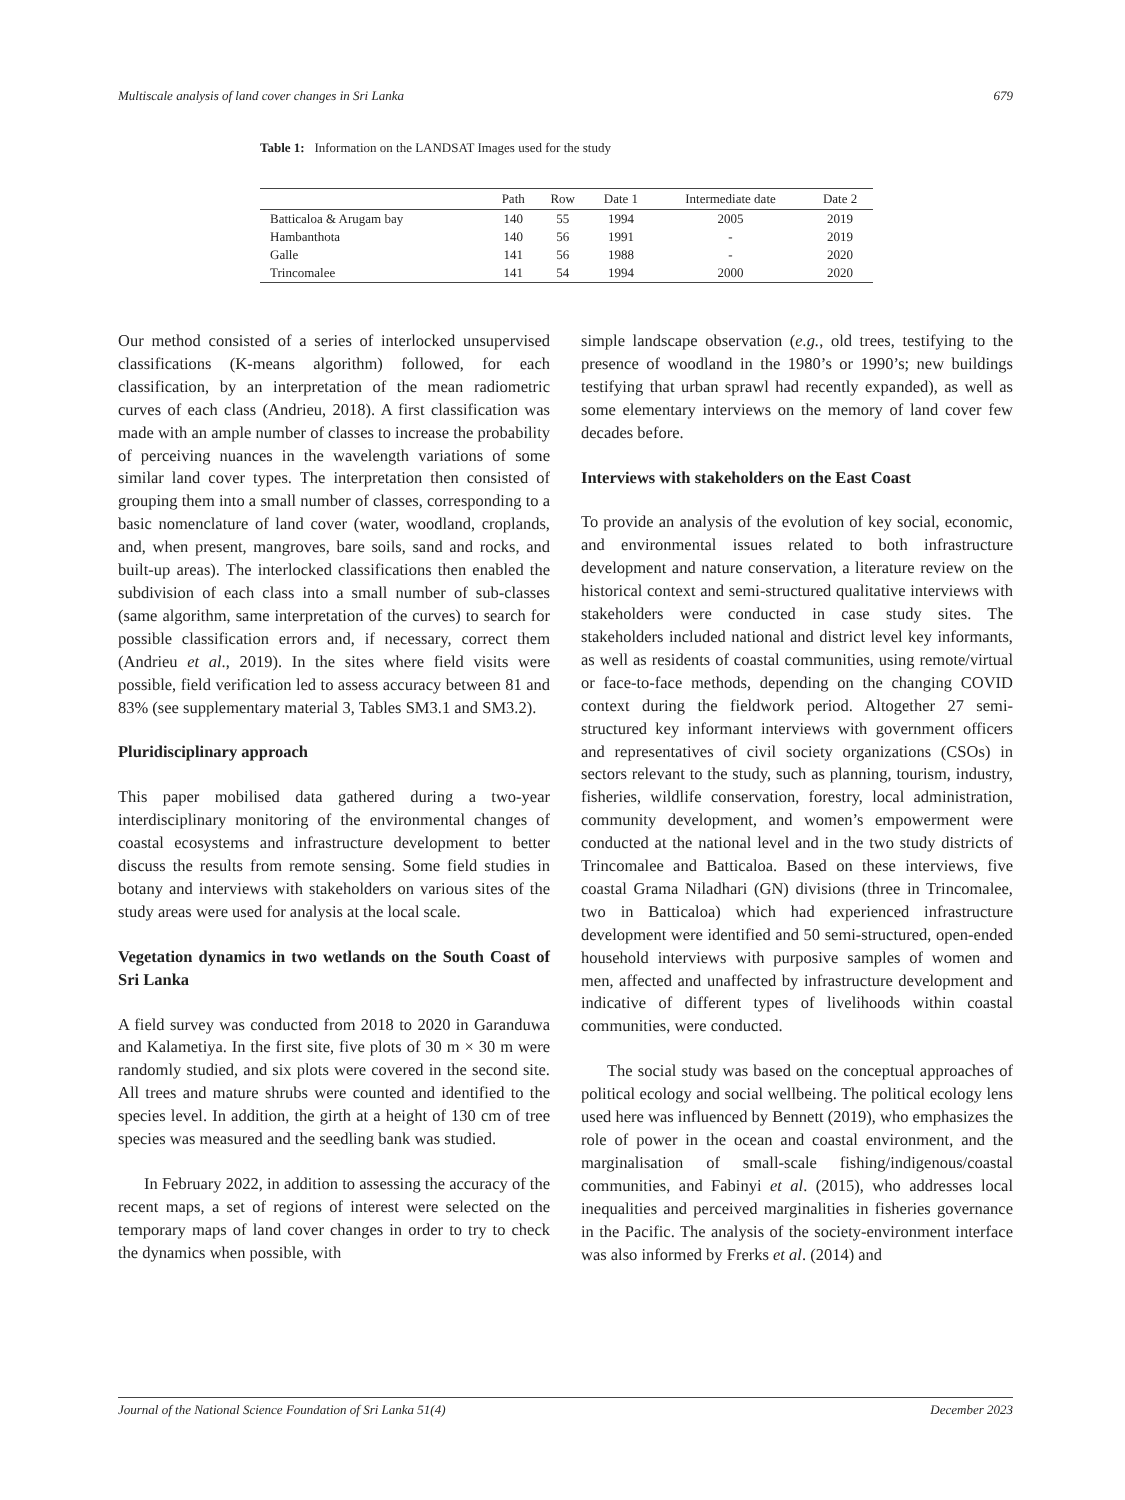Multiscale analysis of land cover changes in Sri Lanka 679
Table 1: Information on the LANDSAT Images used for the study
| | Path | Row | Date 1 | Intermediate date | Date 2 |
| --- | --- | --- | --- | --- | --- |
| Batticaloa & Arugam bay | 140 | 55 | 1994 | 2005 | 2019 |
| Hambanthota | 140 | 56 | 1991 | - | 2019 |
| Galle | 141 | 56 | 1988 | - | 2020 |
| Trincomalee | 141 | 54 | 1994 | 2000 | 2020 |
Our method consisted of a series of interlocked unsupervised classifications (K-means algorithm) followed, for each classification, by an interpretation of the mean radiometric curves of each class (Andrieu, 2018). A first classification was made with an ample number of classes to increase the probability of perceiving nuances in the wavelength variations of some similar land cover types. The interpretation then consisted of grouping them into a small number of classes, corresponding to a basic nomenclature of land cover (water, woodland, croplands, and, when present, mangroves, bare soils, sand and rocks, and built-up areas). The interlocked classifications then enabled the subdivision of each class into a small number of sub-classes (same algorithm, same interpretation of the curves) to search for possible classification errors and, if necessary, correct them (Andrieu et al., 2019). In the sites where field visits were possible, field verification led to assess accuracy between 81 and 83% (see supplementary material 3, Tables SM3.1 and SM3.2).
Pluridisciplinary approach
This paper mobilised data gathered during a two-year interdisciplinary monitoring of the environmental changes of coastal ecosystems and infrastructure development to better discuss the results from remote sensing. Some field studies in botany and interviews with stakeholders on various sites of the study areas were used for analysis at the local scale.
Vegetation dynamics in two wetlands on the South Coast of Sri Lanka
A field survey was conducted from 2018 to 2020 in Garanduwa and Kalametiya. In the first site, five plots of 30 m × 30 m were randomly studied, and six plots were covered in the second site. All trees and mature shrubs were counted and identified to the species level. In addition, the girth at a height of 130 cm of tree species was measured and the seedling bank was studied.
In February 2022, in addition to assessing the accuracy of the recent maps, a set of regions of interest were selected on the temporary maps of land cover changes in order to try to check the dynamics when possible, with
simple landscape observation (e.g., old trees, testifying to the presence of woodland in the 1980’s or 1990’s; new buildings testifying that urban sprawl had recently expanded), as well as some elementary interviews on the memory of land cover few decades before.
Interviews with stakeholders on the East Coast
To provide an analysis of the evolution of key social, economic, and environmental issues related to both infrastructure development and nature conservation, a literature review on the historical context and semi-structured qualitative interviews with stakeholders were conducted in case study sites. The stakeholders included national and district level key informants, as well as residents of coastal communities, using remote/virtual or face-to-face methods, depending on the changing COVID context during the fieldwork period. Altogether 27 semi-structured key informant interviews with government officers and representatives of civil society organizations (CSOs) in sectors relevant to the study, such as planning, tourism, industry, fisheries, wildlife conservation, forestry, local administration, community development, and women’s empowerment were conducted at the national level and in the two study districts of Trincomalee and Batticaloa. Based on these interviews, five coastal Grama Niladhari (GN) divisions (three in Trincomalee, two in Batticaloa) which had experienced infrastructure development were identified and 50 semi-structured, open-ended household interviews with purposive samples of women and men, affected and unaffected by infrastructure development and indicative of different types of livelihoods within coastal communities, were conducted.
The social study was based on the conceptual approaches of political ecology and social wellbeing. The political ecology lens used here was influenced by Bennett (2019), who emphasizes the role of power in the ocean and coastal environment, and the marginalisation of small-scale fishing/indigenous/coastal communities, and Fabinyi et al. (2015), who addresses local inequalities and perceived marginalities in fisheries governance in the Pacific. The analysis of the society-environment interface was also informed by Frerks et al. (2014) and
Journal of the National Science Foundation of Sri Lanka 51(4) December 2023